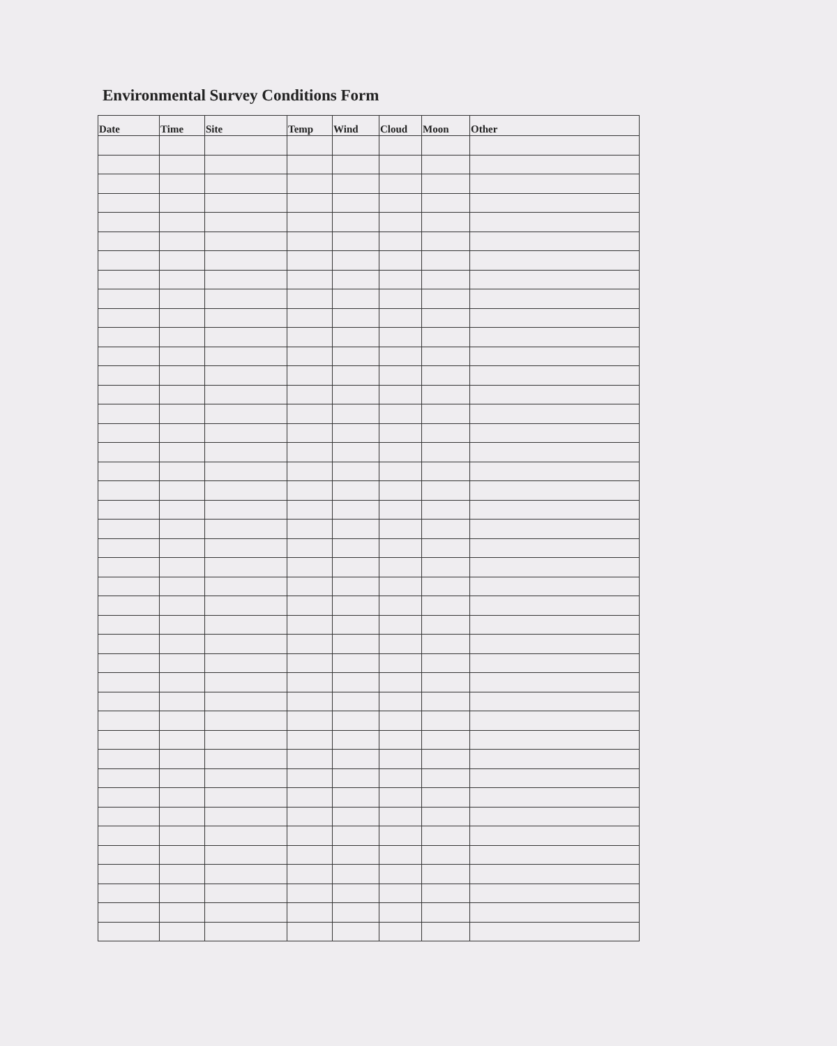Environmental Survey Conditions Form
| Date | Time | Site | Temp | Wind | Cloud | Moon | Other |
| --- | --- | --- | --- | --- | --- | --- | --- |